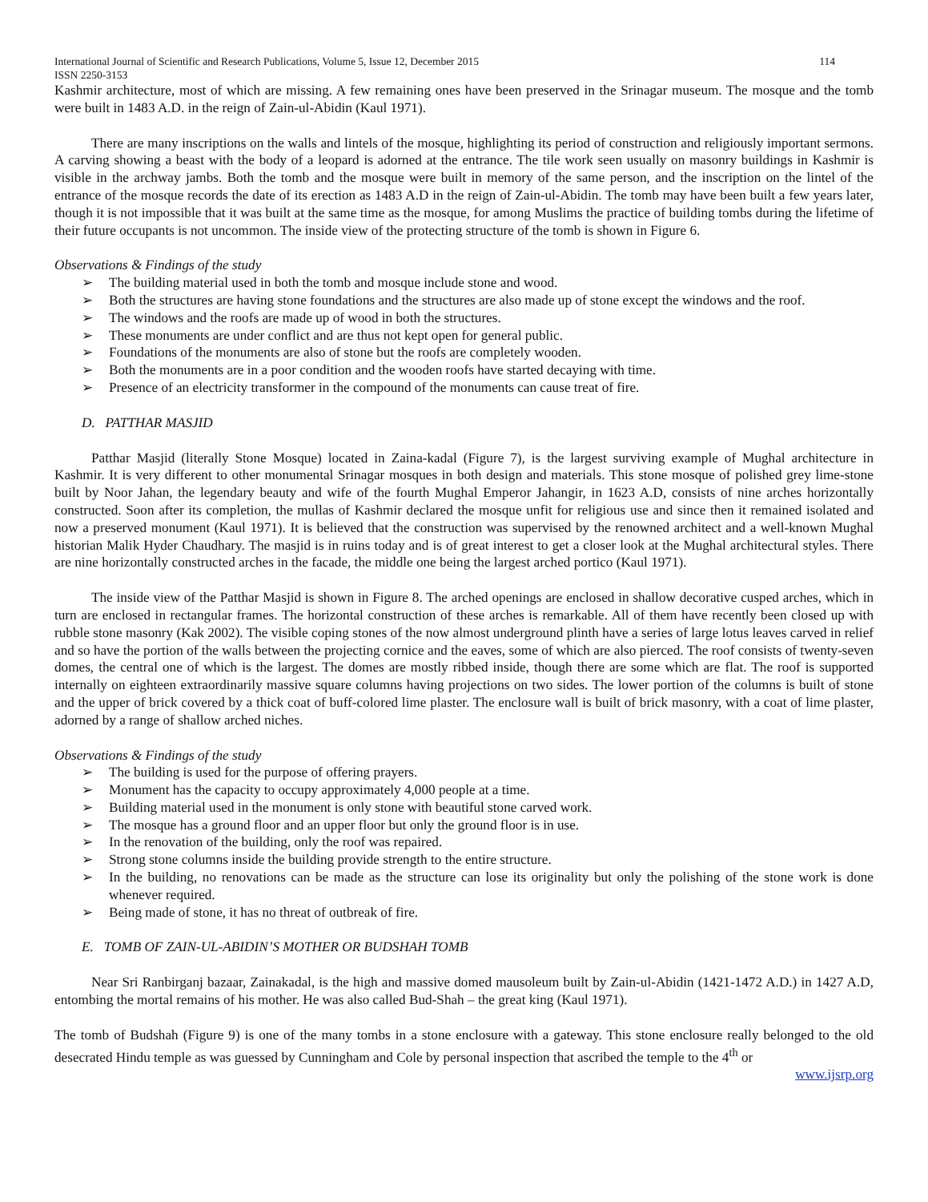International Journal of Scientific and Research Publications, Volume 5, Issue 12, December 2015 114
ISSN 2250-3153
Kashmir architecture, most of which are missing. A few remaining ones have been preserved in the Srinagar museum. The mosque and the tomb were built in 1483 A.D. in the reign of Zain-ul-Abidin (Kaul 1971).
There are many inscriptions on the walls and lintels of the mosque, highlighting its period of construction and religiously important sermons. A carving showing a beast with the body of a leopard is adorned at the entrance. The tile work seen usually on masonry buildings in Kashmir is visible in the archway jambs. Both the tomb and the mosque were built in memory of the same person, and the inscription on the lintel of the entrance of the mosque records the date of its erection as 1483 A.D in the reign of Zain-ul-Abidin. The tomb may have been built a few years later, though it is not impossible that it was built at the same time as the mosque, for among Muslims the practice of building tombs during the lifetime of their future occupants is not uncommon. The inside view of the protecting structure of the tomb is shown in Figure 6.
Observations & Findings of the study
➢ The building material used in both the tomb and mosque include stone and wood.
➢ Both the structures are having stone foundations and the structures are also made up of stone except the windows and the roof.
➢ The windows and the roofs are made up of wood in both the structures.
➢ These monuments are under conflict and are thus not kept open for general public.
➢ Foundations of the monuments are also of stone but the roofs are completely wooden.
➢ Both the monuments are in a poor condition and the wooden roofs have started decaying with time.
➢ Presence of an electricity transformer in the compound of the monuments can cause treat of fire.
D. PATTHAR MASJID
Patthar Masjid (literally Stone Mosque) located in Zaina-kadal (Figure 7), is the largest surviving example of Mughal architecture in Kashmir. It is very different to other monumental Srinagar mosques in both design and materials. This stone mosque of polished grey lime-stone built by Noor Jahan, the legendary beauty and wife of the fourth Mughal Emperor Jahangir, in 1623 A.D, consists of nine arches horizontally constructed. Soon after its completion, the mullas of Kashmir declared the mosque unfit for religious use and since then it remained isolated and now a preserved monument (Kaul 1971). It is believed that the construction was supervised by the renowned architect and a well-known Mughal historian Malik Hyder Chaudhary. The masjid is in ruins today and is of great interest to get a closer look at the Mughal architectural styles. There are nine horizontally constructed arches in the facade, the middle one being the largest arched portico (Kaul 1971).
The inside view of the Patthar Masjid is shown in Figure 8. The arched openings are enclosed in shallow decorative cusped arches, which in turn are enclosed in rectangular frames. The horizontal construction of these arches is remarkable. All of them have recently been closed up with rubble stone masonry (Kak 2002). The visible coping stones of the now almost underground plinth have a series of large lotus leaves carved in relief and so have the portion of the walls between the projecting cornice and the eaves, some of which are also pierced. The roof consists of twenty-seven domes, the central one of which is the largest. The domes are mostly ribbed inside, though there are some which are flat. The roof is supported internally on eighteen extraordinarily massive square columns having projections on two sides. The lower portion of the columns is built of stone and the upper of brick covered by a thick coat of buff-colored lime plaster. The enclosure wall is built of brick masonry, with a coat of lime plaster, adorned by a range of shallow arched niches.
Observations & Findings of the study
➢ The building is used for the purpose of offering prayers.
➢ Monument has the capacity to occupy approximately 4,000 people at a time.
➢ Building material used in the monument is only stone with beautiful stone carved work.
➢ The mosque has a ground floor and an upper floor but only the ground floor is in use.
➢ In the renovation of the building, only the roof was repaired.
➢ Strong stone columns inside the building provide strength to the entire structure.
➢ In the building, no renovations can be made as the structure can lose its originality but only the polishing of the stone work is done whenever required.
➢ Being made of stone, it has no threat of outbreak of fire.
E. TOMB OF ZAIN-UL-ABIDIN’S MOTHER OR BUDSHAH TOMB
Near Sri Ranbirganj bazaar, Zainakadal, is the high and massive domed mausoleum built by Zain-ul-Abidin (1421-1472 A.D.) in 1427 A.D, entombing the mortal remains of his mother. He was also called Bud-Shah – the great king (Kaul 1971).
The tomb of Budshah (Figure 9) is one of the many tombs in a stone enclosure with a gateway. This stone enclosure really belonged to the old desecrated Hindu temple as was guessed by Cunningham and Cole by personal inspection that ascribed the temple to the 4<sup>th</sup> or
www.ijsrp.org